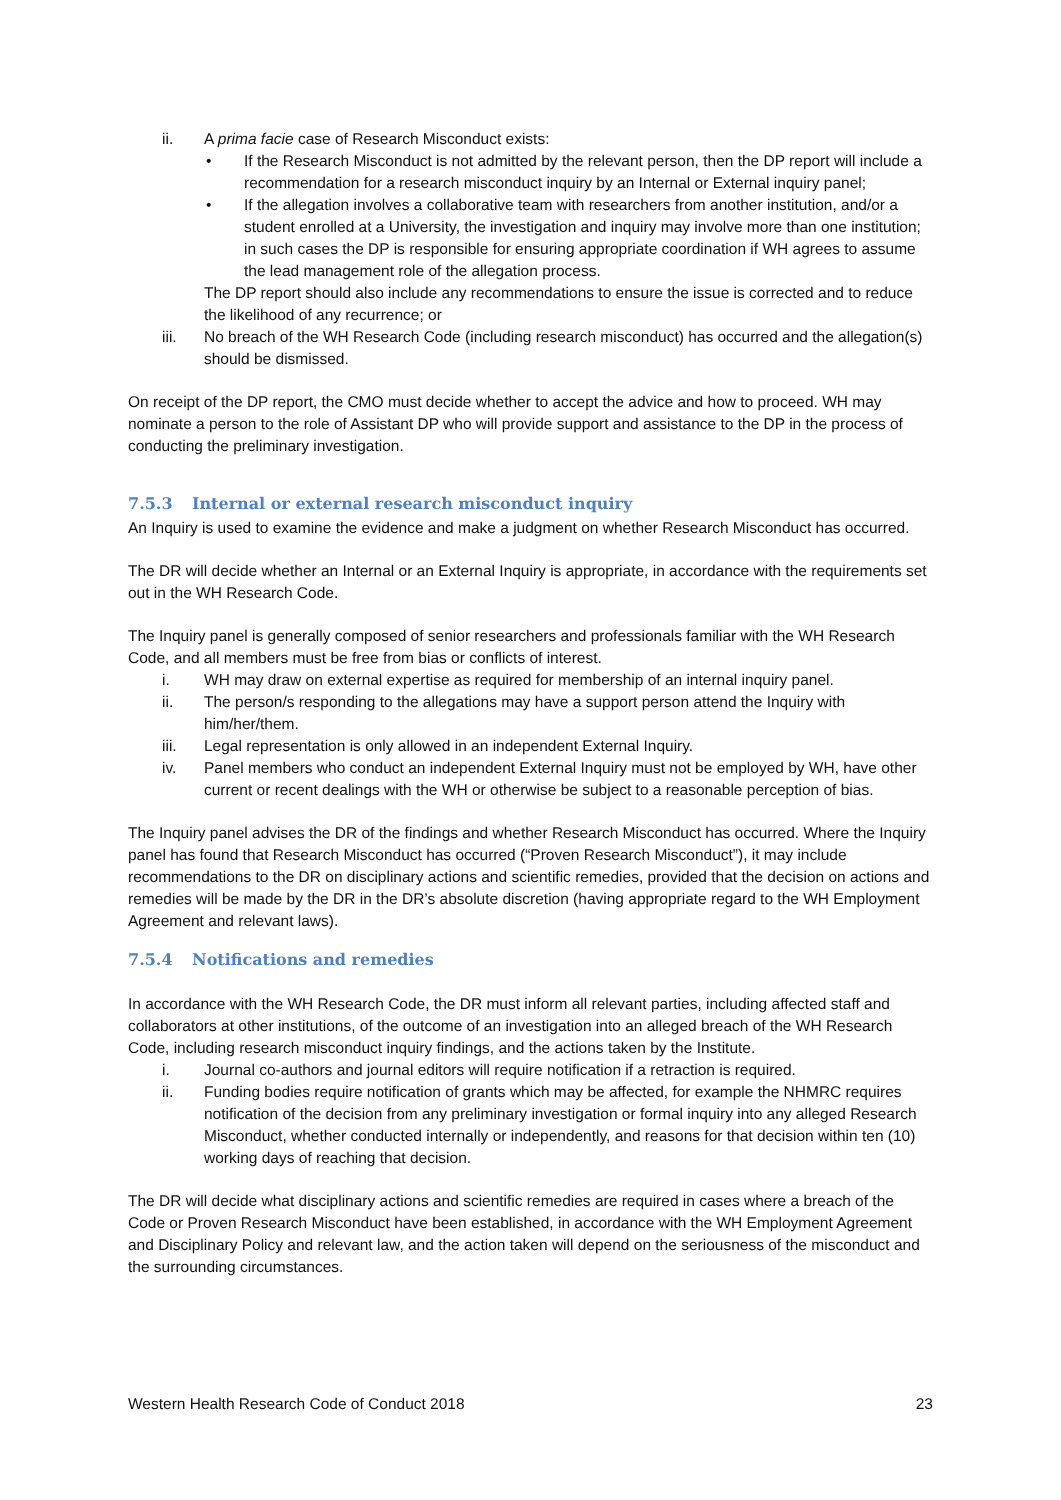ii. A prima facie case of Research Misconduct exists:
• If the Research Misconduct is not admitted by the relevant person, then the DP report will include a recommendation for a research misconduct inquiry by an Internal or External inquiry panel;
• If the allegation involves a collaborative team with researchers from another institution, and/or a student enrolled at a University, the investigation and inquiry may involve more than one institution; in such cases the DP is responsible for ensuring appropriate coordination if WH agrees to assume the lead management role of the allegation process.
The DP report should also include any recommendations to ensure the issue is corrected and to reduce the likelihood of any recurrence; or
iii. No breach of the WH Research Code (including research misconduct) has occurred and the allegation(s) should be dismissed.
On receipt of the DP report, the CMO must decide whether to accept the advice and how to proceed. WH may nominate a person to the role of Assistant DP who will provide support and assistance to the DP in the process of conducting the preliminary investigation.
7.5.3 Internal or external research misconduct inquiry
An Inquiry is used to examine the evidence and make a judgment on whether Research Misconduct has occurred.
The DR will decide whether an Internal or an External Inquiry is appropriate, in accordance with the requirements set out in the WH Research Code.
The Inquiry panel is generally composed of senior researchers and professionals familiar with the WH Research Code, and all members must be free from bias or conflicts of interest.
i. WH may draw on external expertise as required for membership of an internal inquiry panel.
ii. The person/s responding to the allegations may have a support person attend the Inquiry with him/her/them.
iii. Legal representation is only allowed in an independent External Inquiry.
iv. Panel members who conduct an independent External Inquiry must not be employed by WH, have other current or recent dealings with the WH or otherwise be subject to a reasonable perception of bias.
The Inquiry panel advises the DR of the findings and whether Research Misconduct has occurred. Where the Inquiry panel has found that Research Misconduct has occurred (“Proven Research Misconduct”), it may include recommendations to the DR on disciplinary actions and scientific remedies, provided that the decision on actions and remedies will be made by the DR in the DR’s absolute discretion (having appropriate regard to the WH Employment Agreement and relevant laws).
7.5.4 Notifications and remedies
In accordance with the WH Research Code, the DR must inform all relevant parties, including affected staff and collaborators at other institutions, of the outcome of an investigation into an alleged breach of the WH Research Code, including research misconduct inquiry findings, and the actions taken by the Institute.
i. Journal co-authors and journal editors will require notification if a retraction is required.
ii. Funding bodies require notification of grants which may be affected, for example the NHMRC requires notification of the decision from any preliminary investigation or formal inquiry into any alleged Research Misconduct, whether conducted internally or independently, and reasons for that decision within ten (10) working days of reaching that decision.
The DR will decide what disciplinary actions and scientific remedies are required in cases where a breach of the Code or Proven Research Misconduct have been established, in accordance with the WH Employment Agreement and Disciplinary Policy and relevant law, and the action taken will depend on the seriousness of the misconduct and the surrounding circumstances.
Western Health Research Code of Conduct 2018 23